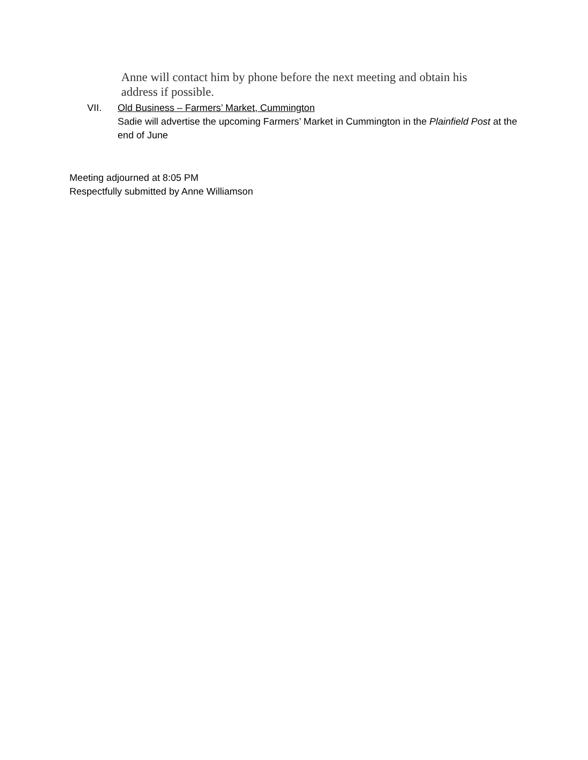Anne will contact him by phone before the next meeting and obtain his address if possible.
VII. Old Business – Farmers’ Market, Cummington
Sadie will advertise the upcoming Farmers’ Market in Cummington in the Plainfield Post at the end of June
Meeting adjourned at 8:05 PM
Respectfully submitted by Anne Williamson